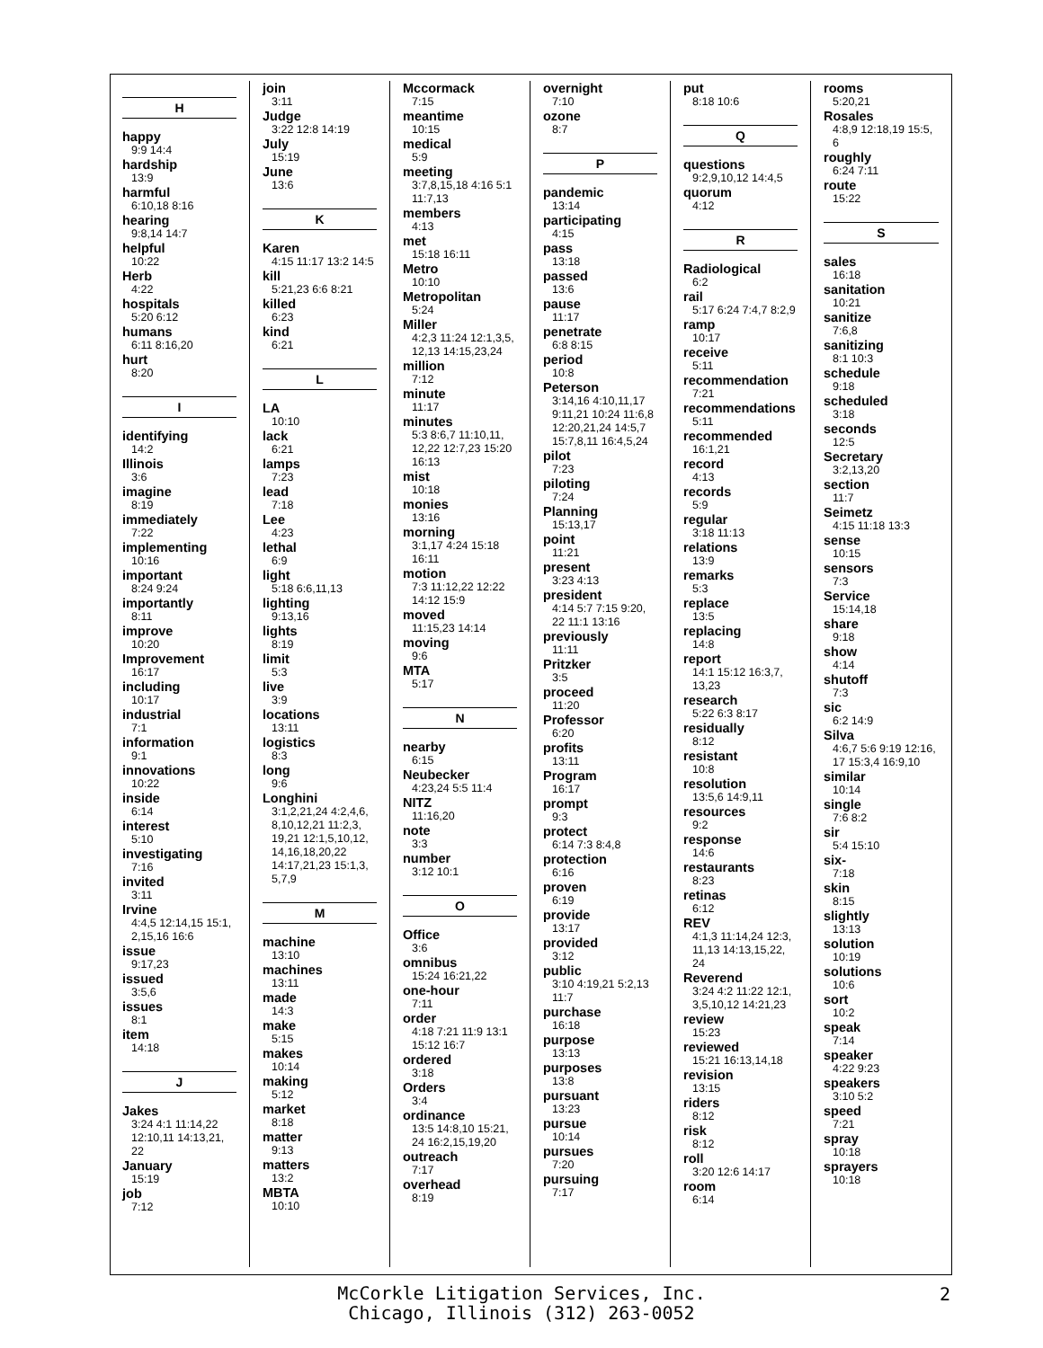H
happy
9:9 14:4
hardship
13:9
harmful
6:10,18 8:16
hearing
9:8,14 14:7
helpful
10:22
Herb
4:22
hospitals
5:20 6:12
humans
6:11 8:16,20
hurt
8:20
I
identifying
14:2
Illinois
3:6
imagine
8:19
immediately
7:22
implementing
10:16
important
8:24 9:24
importantly
8:11
improve
10:20
Improvement
16:17
including
10:17
industrial
7:1
information
9:1
innovations
10:22
inside
6:14
interest
5:10
investigating
7:16
invited
3:11
Irvine
4:4,5 12:14,15 15:1, 2,15,16 16:6
issue
9:17,23
issued
3:5,6
issues
8:1
item
14:18
J
Jakes
3:24 4:1 11:14,22 12:10,11 14:13,21, 22
January
15:19
job
7:12
join
3:11
Judge
3:22 12:8 14:19
July
15:19
June
13:6
K
Karen
4:15 11:17 13:2 14:5
kill
5:21,23 6:6 8:21
killed
6:23
kind
6:21
L
LA
10:10
lack
6:21
lamps
7:23
lead
7:18
Lee
4:23
lethal
6:9
light
5:18 6:6,11,13
lighting
9:13,16
lights
8:19
limit
5:3
live
3:9
locations
13:11
logistics
8:3
long
9:6
Longhini
3:1,2,21,24 4:2,4,6, 8,10,12,21 11:2,3, 19,21 12:1,5,10,12, 14,16,18,20,22 14:17,21,23 15:1,3, 5,7,9
M
machine
13:10
machines
13:11
made
14:3
make
5:15
makes
10:14
making
5:12
market
8:18
matter
9:13
matters
13:2
MBTA
10:10
Mccormack
7:15
meantime
10:15
medical
5:9
meeting
3:7,8,15,18 4:16 5:1 11:7,13
members
4:13
met
15:18 16:11
Metro
10:10
Metropolitan
5:24
Miller
4:2,3 11:24 12:1,3,5, 12,13 14:15,23,24
million
7:12
minute
11:17
minutes
5:3 8:6,7 11:10,11, 12,22 12:7,23 15:20 16:13
mist
10:18
monies
13:16
morning
3:1,17 4:24 15:18 16:11
motion
7:3 11:12,22 12:22 14:12 15:9
moved
11:15,23 14:14
moving
9:6
MTA
5:17
N
nearby
6:15
Neubecker
4:23,24 5:5 11:4
NITZ
11:16,20
note
3:3
number
3:12 10:1
O
Office
3:6
omnibus
15:24 16:21,22
one-hour
7:11
order
4:18 7:21 11:9 13:1 15:12 16:7
ordered
3:18
Orders
3:4
ordinance
13:5 14:8,10 15:21, 24 16:2,15,19,20
outreach
7:17
overhead
8:19
overnight
7:10
ozone
8:7
P
pandemic
13:14
participating
4:15
pass
13:18
passed
13:6
pause
11:17
penetrate
6:8 8:15
period
10:8
Peterson
3:14,16 4:10,11,17 9:11,21 10:24 11:6,8 12:20,21,24 14:5,7 15:7,8,11 16:4,5,24
pilot
7:23
piloting
7:24
Planning
15:13,17
point
11:21
present
3:23 4:13
president
4:14 5:7 7:15 9:20, 22 11:1 13:16
previously
11:11
Pritzker
3:5
proceed
11:20
Professor
6:20
profits
13:11
Program
16:17
prompt
9:3
protect
6:14 7:3 8:4,8
protection
6:16
proven
6:19
provide
13:17
provided
3:12
public
3:10 4:19,21 5:2,13 11:7
purchase
16:18
purpose
13:13
purposes
13:8
pursuant
13:23
pursue
10:14
pursues
7:20
pursuing
7:17
put
8:18 10:6
Q
questions
9:2,9,10,12 14:4,5
quorum
4:12
R
Radiological
6:2
rail
5:17 6:24 7:4,7 8:2,9
ramp
10:17
receive
5:11
recommendation
7:21
recommendations
5:11
recommended
16:1,21
record
4:13
records
5:9
regular
3:18 11:13
relations
13:9
remarks
5:3
replace
13:5
replacing
14:8
report
14:1 15:12 16:3,7, 13,23
research
5:22 6:3 8:17
residually
8:12
resistant
10:8
resolution
13:5,6 14:9,11
resources
9:2
response
14:6
restaurants
8:23
retinas
6:12
REV
4:1,3 11:14,24 12:3, 11,13 14:13,15,22, 24
Reverend
3:24 4:2 11:22 12:1, 3,5,10,12 14:21,23
review
15:23
reviewed
15:21 16:13,14,18
revision
13:15
riders
8:12
risk
8:12
roll
3:20 12:6 14:17
room
6:14
rooms
5:20,21
Rosales
4:8,9 12:18,19 15:5, 6
roughly
6:24 7:11
route
15:22
S
sales
16:18
sanitation
10:21
sanitize
7:6,8
sanitizing
8:1 10:3
schedule
9:18
scheduled
3:18
seconds
12:5
Secretary
3:2,13,20
section
11:7
Seimetz
4:15 11:18 13:3
sense
10:15
sensors
7:3
Service
15:14,18
share
9:18
show
4:14
shutoff
7:3
sic
6:2 14:9
Silva
4:6,7 5:6 9:19 12:16, 17 15:3,4 16:9,10
similar
10:14
single
7:6 8:2
sir
5:4 15:10
six-
7:18
skin
8:15
slightly
13:13
solution
10:19
solutions
10:6
sort
10:2
speak
7:14
speaker
4:22 9:23
speakers
3:10 5:2
speed
7:21
spray
10:18
sprayers
10:18
McCorkle Litigation Services, Inc.
Chicago, Illinois (312) 263-0052
2